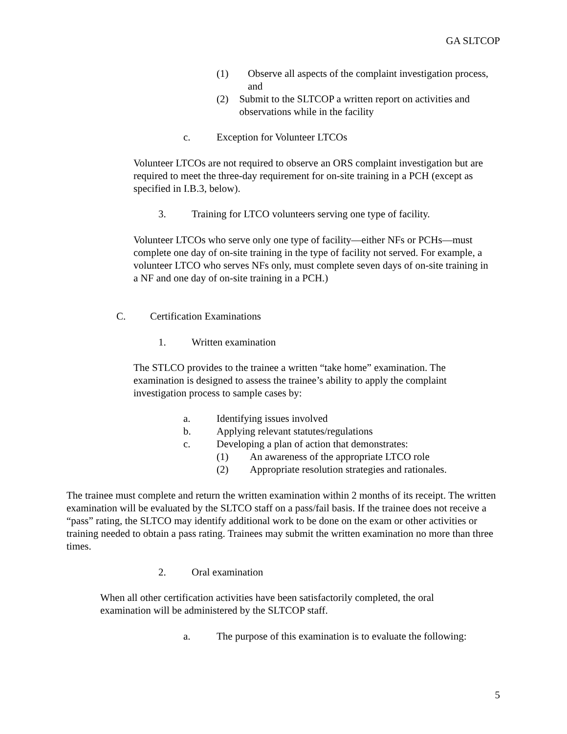GA SLTCOP
(1) Observe all aspects of the complaint investigation process, and
(2) Submit to the SLTCOP a written report on activities and observations while in the facility
c. Exception for Volunteer LTCOs
Volunteer LTCOs are not required to observe an ORS complaint investigation but are required to meet the three-day requirement for on-site training in a PCH (except as specified in I.B.3, below).
3. Training for LTCO volunteers serving one type of facility.
Volunteer LTCOs who serve only one type of facility—either NFs or PCHs—must complete one day of on-site training in the type of facility not served. For example, a volunteer LTCO who serves NFs only, must complete seven days of on-site training in a NF and one day of on-site training in a PCH.)
C. Certification Examinations
1. Written examination
The STLCO provides to the trainee a written “take home” examination. The examination is designed to assess the trainee’s ability to apply the complaint investigation process to sample cases by:
a. Identifying issues involved
b. Applying relevant statutes/regulations
c. Developing a plan of action that demonstrates:
(1) An awareness of the appropriate LTCO role
(2) Appropriate resolution strategies and rationales.
The trainee must complete and return the written examination within 2 months of its receipt. The written examination will be evaluated by the SLTCO staff on a pass/fail basis. If the trainee does not receive a “pass” rating, the SLTCO may identify additional work to be done on the exam or other activities or training needed to obtain a pass rating. Trainees may submit the written examination no more than three times.
2. Oral examination
When all other certification activities have been satisfactorily completed, the oral examination will be administered by the SLTCOP staff.
a. The purpose of this examination is to evaluate the following:
5